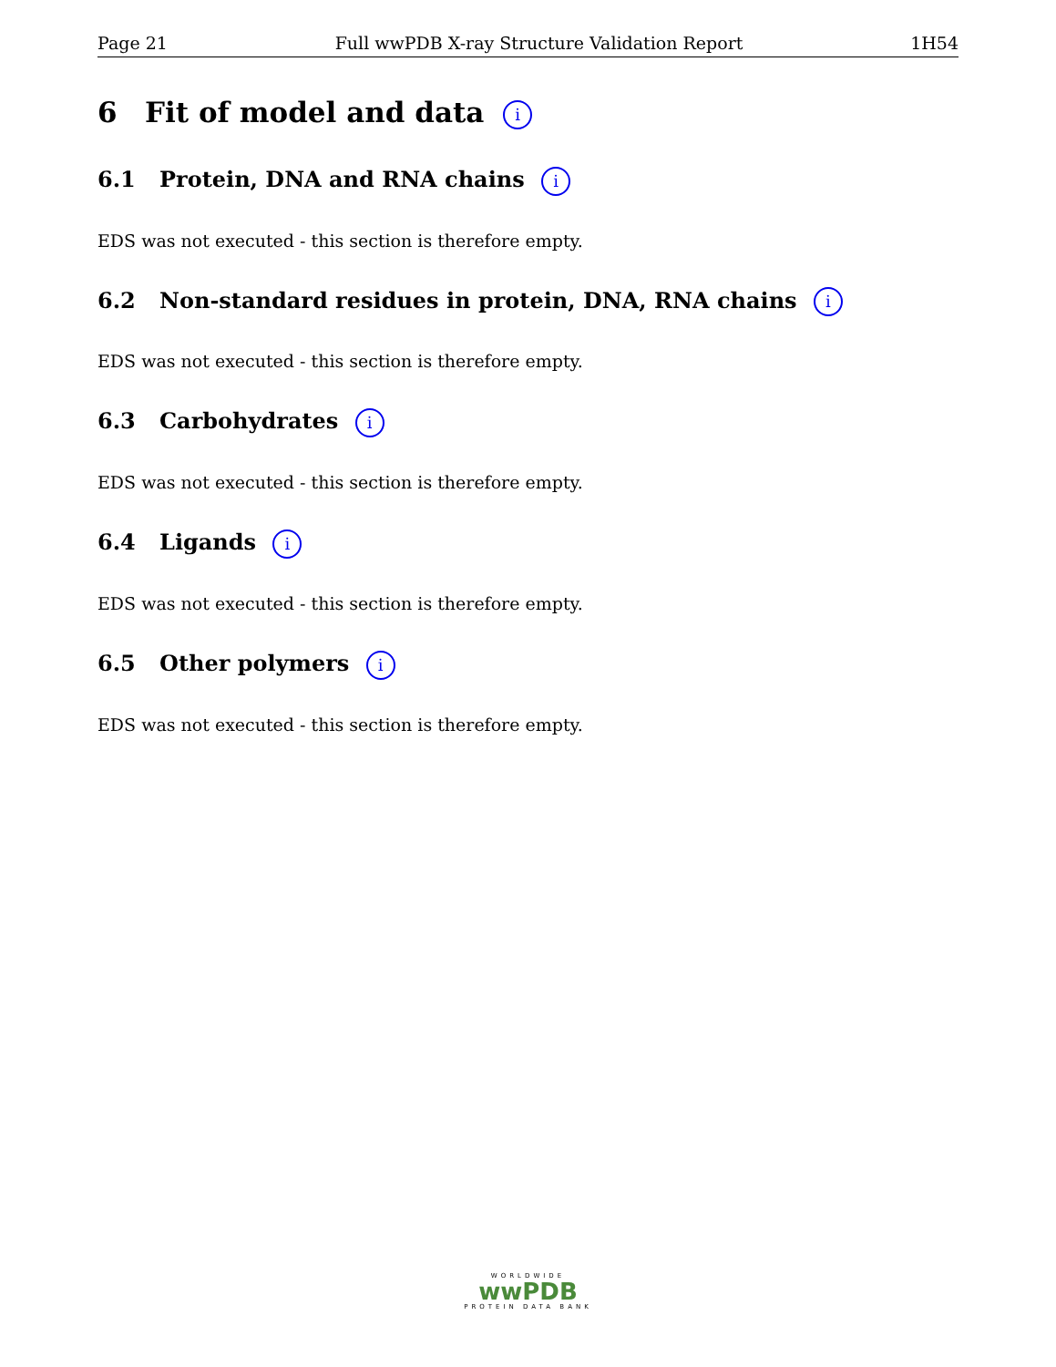Page 21 Full wwPDB X-ray Structure Validation Report 1H54
6 Fit of model and data i
6.1 Protein, DNA and RNA chains i
EDS was not executed - this section is therefore empty.
6.2 Non-standard residues in protein, DNA, RNA chains i
EDS was not executed - this section is therefore empty.
6.3 Carbohydrates i
EDS was not executed - this section is therefore empty.
6.4 Ligands i
EDS was not executed - this section is therefore empty.
6.5 Other polymers i
EDS was not executed - this section is therefore empty.
WORLDWIDE
wwPDB
PROTEIN DATA BANK